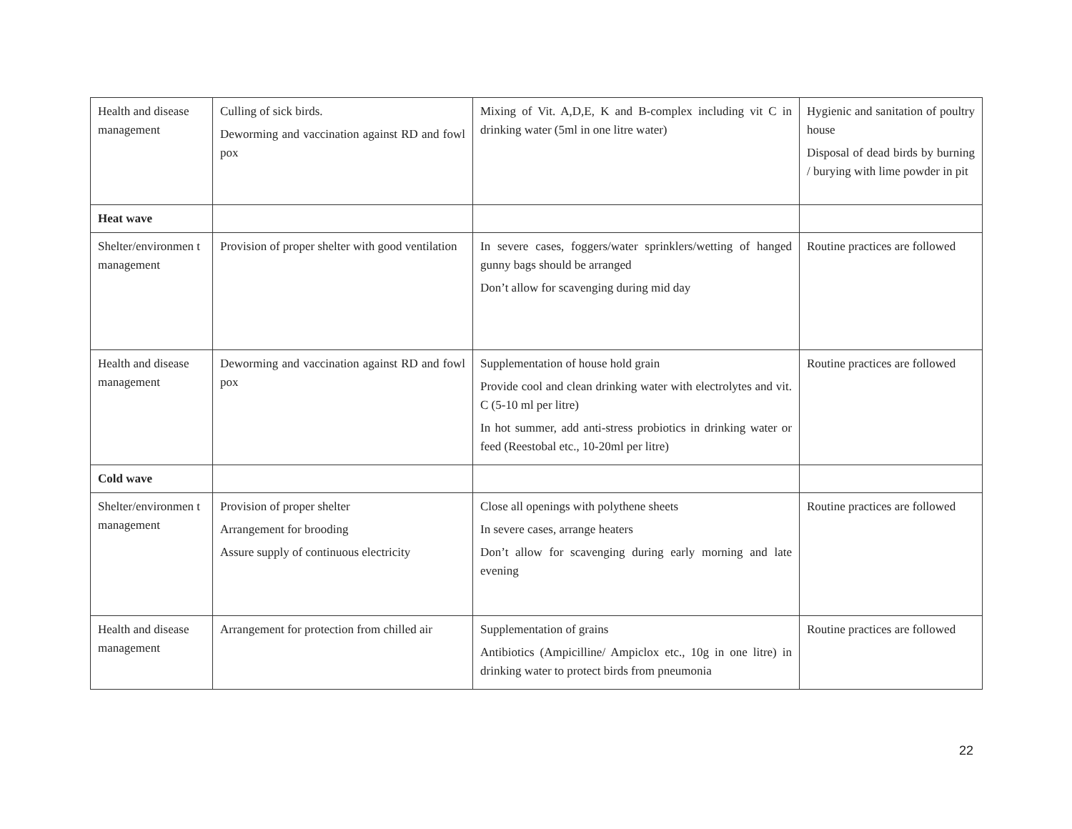| Health and disease management | Culling of sick birds. Deworming and vaccination against RD and fowl pox | Mixing of Vit. A,D,E, K and B-complex including vit C in drinking water (5ml in one litre water) | Hygienic and sanitation of poultry house Disposal of dead birds by burning / burying with lime powder in pit |
| Heat wave | | | |
| Shelter/environmen t management | Provision of proper shelter with good ventilation | In severe cases, foggers/water sprinklers/wetting of hanged gunny bags should be arranged Don’t allow for scavenging during mid day | Routine practices are followed |
| Health and disease management | Deworming and vaccination against RD and fowl pox | Supplementation of house hold grain Provide cool and clean drinking water with electrolytes and vit. C (5-10 ml per litre) In hot summer, add anti-stress probiotics in drinking water or feed (Reestobal etc., 10-20ml per litre) | Routine practices are followed |
| Cold wave | | | |
| Shelter/environmen t management | Provision of proper shelter Arrangement for brooding Assure supply of continuous electricity | Close all openings with polythene sheets In severe cases, arrange heaters Don’t allow for scavenging during early morning and late evening | Routine practices are followed |
| Health and disease management | Arrangement for protection from chilled air | Supplementation of grains Antibiotics (Ampicilline/ Ampiclox etc., 10g in one litre) in drinking water to protect birds from pneumonia | Routine practices are followed |
22